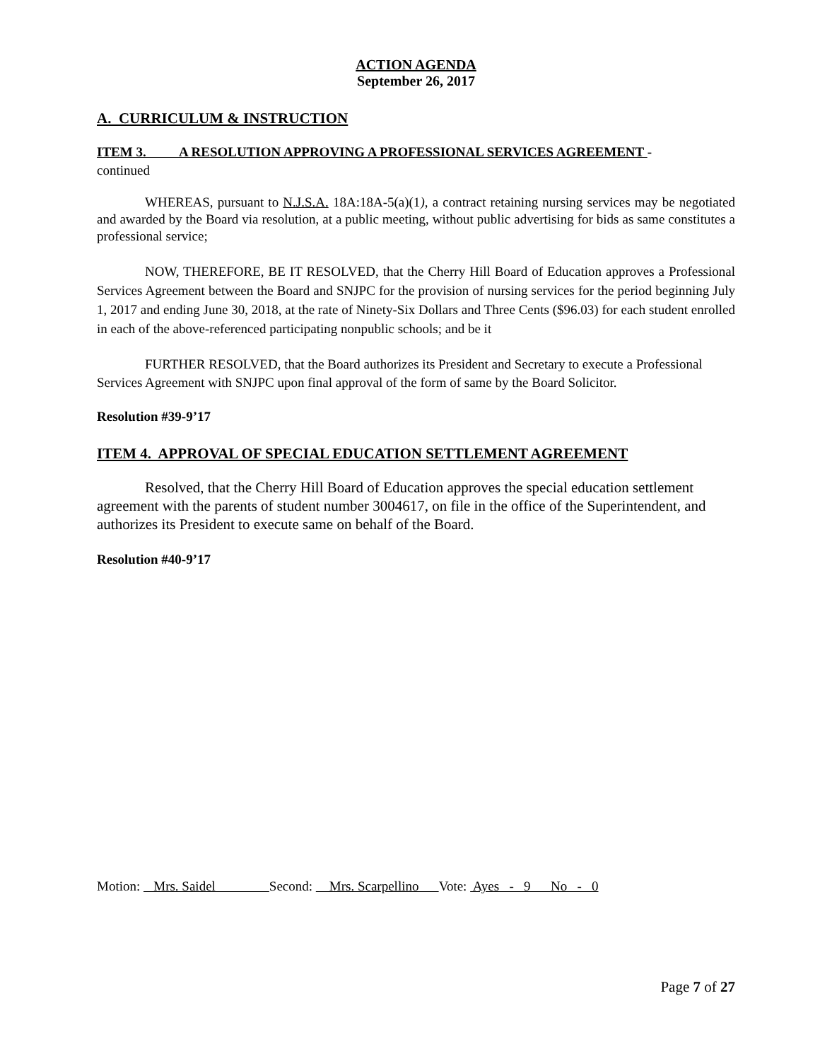ACTION AGENDA
September 26, 2017
A. CURRICULUM & INSTRUCTION
ITEM 3. A RESOLUTION APPROVING A PROFESSIONAL SERVICES AGREEMENT -
continued
WHEREAS, pursuant to N.J.S.A. 18A:18A-5(a)(1), a contract retaining nursing services may be negotiated and awarded by the Board via resolution, at a public meeting, without public advertising for bids as same constitutes a professional service;
NOW, THEREFORE, BE IT RESOLVED, that the Cherry Hill Board of Education approves a Professional Services Agreement between the Board and SNJPC for the provision of nursing services for the period beginning July 1, 2017 and ending June 30, 2018, at the rate of Ninety-Six Dollars and Three Cents ($96.03) for each student enrolled in each of the above-referenced participating nonpublic schools; and be it
FURTHER RESOLVED, that the Board authorizes its President and Secretary to execute a Professional Services Agreement with SNJPC upon final approval of the form of same by the Board Solicitor.
Resolution #39-9’17
ITEM 4. APPROVAL OF SPECIAL EDUCATION SETTLEMENT AGREEMENT
Resolved, that the Cherry Hill Board of Education approves the special education settlement agreement with the parents of student number 3004617, on file in the office of the Superintendent, and authorizes its President to execute same on behalf of the Board.
Resolution #40-9’17
Motion: Mrs. Saidel Second: Mrs. Scarpellino Vote: Ayes - 9 No - 0
Page 7 of 27